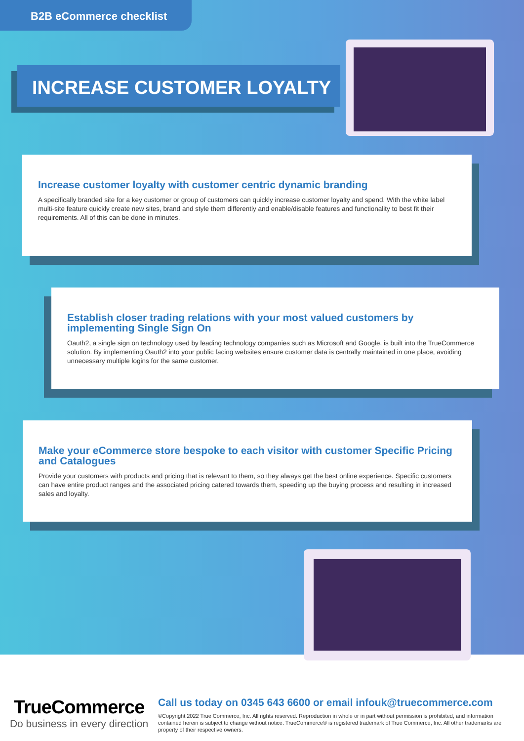B2B eCommerce checklist
INCREASE CUSTOMER LOYALTY
Increase customer loyalty with customer centric dynamic branding
A specifically branded site for a key customer or group of customers can quickly increase customer loyalty and spend. With the white label multi-site feature quickly create new sites, brand and style them differently and enable/disable features and functionality to best fit their requirements. All of this can be done in minutes.
Establish closer trading relations with your most valued customers by implementing Single Sign On
Oauth2, a single sign on technology used by leading technology companies such as Microsoft and Google, is built into the TrueCommerce solution. By implementing Oauth2 into your public facing websites ensure customer data is centrally maintained in one place, avoiding unnecessary multiple logins for the same customer.
Make your eCommerce store bespoke to each visitor with customer Specific Pricing and Catalogues
Provide your customers with products and pricing that is relevant to them, so they always get the best online experience. Specific customers can have entire product ranges and the associated pricing catered towards them, speeding up the buying process and resulting in increased sales and loyalty.
TrueCommerce
Do business in every direction
Call us today on 0345 643 6600 or email infouk@truecommerce.com
©Copyright 2022 True Commerce, Inc. All rights reserved. Reproduction in whole or in part without permission is prohibited, and information contained herein is subject to change without notice. TrueCommerce® is registered trademark of True Commerce, Inc. All other trademarks are property of their respective owners.